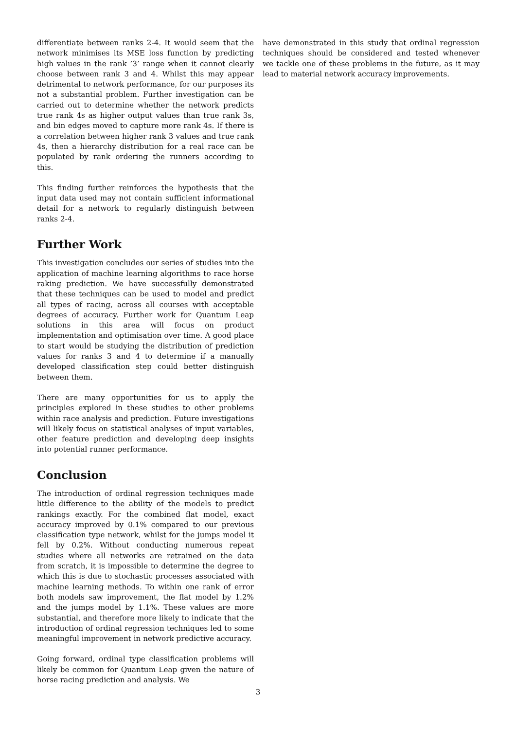differentiate between ranks 2-4. It would seem that the network minimises its MSE loss function by predicting high values in the rank ’3’ range when it cannot clearly choose between rank 3 and 4. Whilst this may appear detrimental to network performance, for our purposes its not a substantial problem. Further investigation can be carried out to determine whether the network predicts true rank 4s as higher output values than true rank 3s, and bin edges moved to capture more rank 4s. If there is a correlation between higher rank 3 values and true rank 4s, then a hierarchy distribution for a real race can be populated by rank ordering the runners according to this.
This finding further reinforces the hypothesis that the input data used may not contain sufficient informational detail for a network to regularly distinguish between ranks 2-4.
Further Work
This investigation concludes our series of studies into the application of machine learning algorithms to race horse raking prediction. We have successfully demonstrated that these techniques can be used to model and predict all types of racing, across all courses with acceptable degrees of accuracy. Further work for Quantum Leap solutions in this area will focus on product implementation and optimisation over time. A good place to start would be studying the distribution of prediction values for ranks 3 and 4 to determine if a manually developed classification step could better distinguish between them.
There are many opportunities for us to apply the principles explored in these studies to other problems within race analysis and prediction. Future investigations will likely focus on statistical analyses of input variables, other feature prediction and developing deep insights into potential runner performance.
Conclusion
The introduction of ordinal regression techniques made little difference to the ability of the models to predict rankings exactly. For the combined flat model, exact accuracy improved by 0.1% compared to our previous classification type network, whilst for the jumps model it fell by 0.2%. Without conducting numerous repeat studies where all networks are retrained on the data from scratch, it is impossible to determine the degree to which this is due to stochastic processes associated with machine learning methods. To within one rank of error both models saw improvement, the flat model by 1.2% and the jumps model by 1.1%. These values are more substantial, and therefore more likely to indicate that the introduction of ordinal regression techniques led to some meaningful improvement in network predictive accuracy.
Going forward, ordinal type classification problems will likely be common for Quantum Leap given the nature of horse racing prediction and analysis. We
have demonstrated in this study that ordinal regression techniques should be considered and tested whenever we tackle one of these problems in the future, as it may lead to material network accuracy improvements.
3